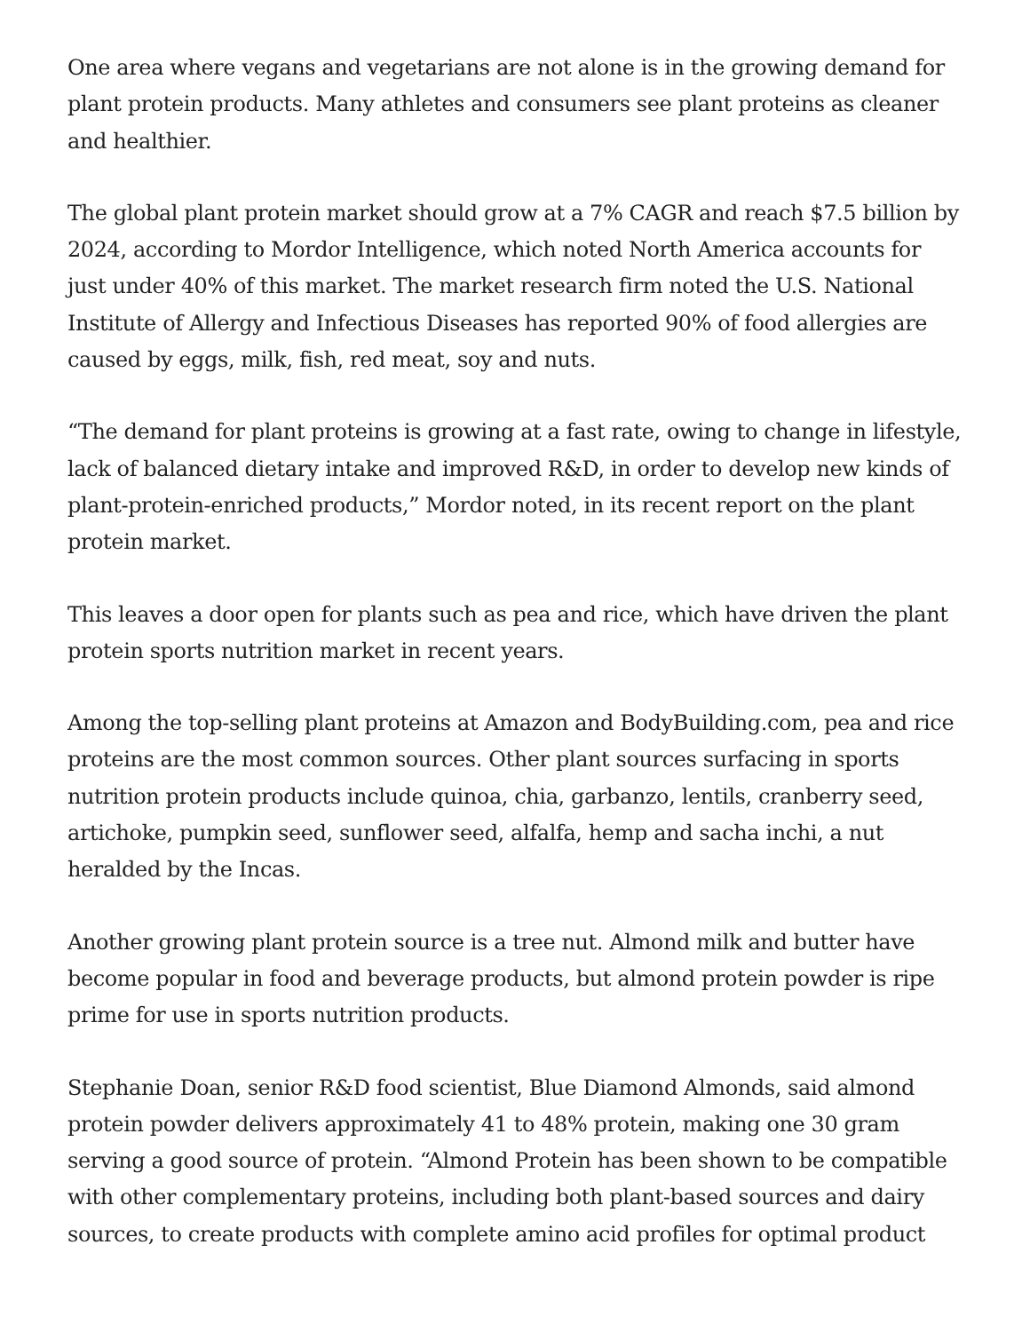One area where vegans and vegetarians are not alone is in the growing demand for plant protein products. Many athletes and consumers see plant proteins as cleaner and healthier.
The global plant protein market should grow at a 7% CAGR and reach $7.5 billion by 2024, according to Mordor Intelligence, which noted North America accounts for just under 40% of this market. The market research firm noted the U.S. National Institute of Allergy and Infectious Diseases has reported 90% of food allergies are caused by eggs, milk, fish, red meat, soy and nuts.
“The demand for plant proteins is growing at a fast rate, owing to change in lifestyle, lack of balanced dietary intake and improved R&D, in order to develop new kinds of plant-protein-enriched products,” Mordor noted, in its recent report on the plant protein market.
This leaves a door open for plants such as pea and rice, which have driven the plant protein sports nutrition market in recent years.
Among the top-selling plant proteins at Amazon and BodyBuilding.com, pea and rice proteins are the most common sources. Other plant sources surfacing in sports nutrition protein products include quinoa, chia, garbanzo, lentils, cranberry seed, artichoke, pumpkin seed, sunflower seed, alfalfa, hemp and sacha inchi, a nut heralded by the Incas.
Another growing plant protein source is a tree nut. Almond milk and butter have become popular in food and beverage products, but almond protein powder is ripe prime for use in sports nutrition products.
Stephanie Doan, senior R&D food scientist, Blue Diamond Almonds, said almond protein powder delivers approximately 41 to 48% protein, making one 30 gram serving a good source of protein. “Almond Protein has been shown to be compatible with other complementary proteins, including both plant-based sources and dairy sources, to create products with complete amino acid profiles for optimal product